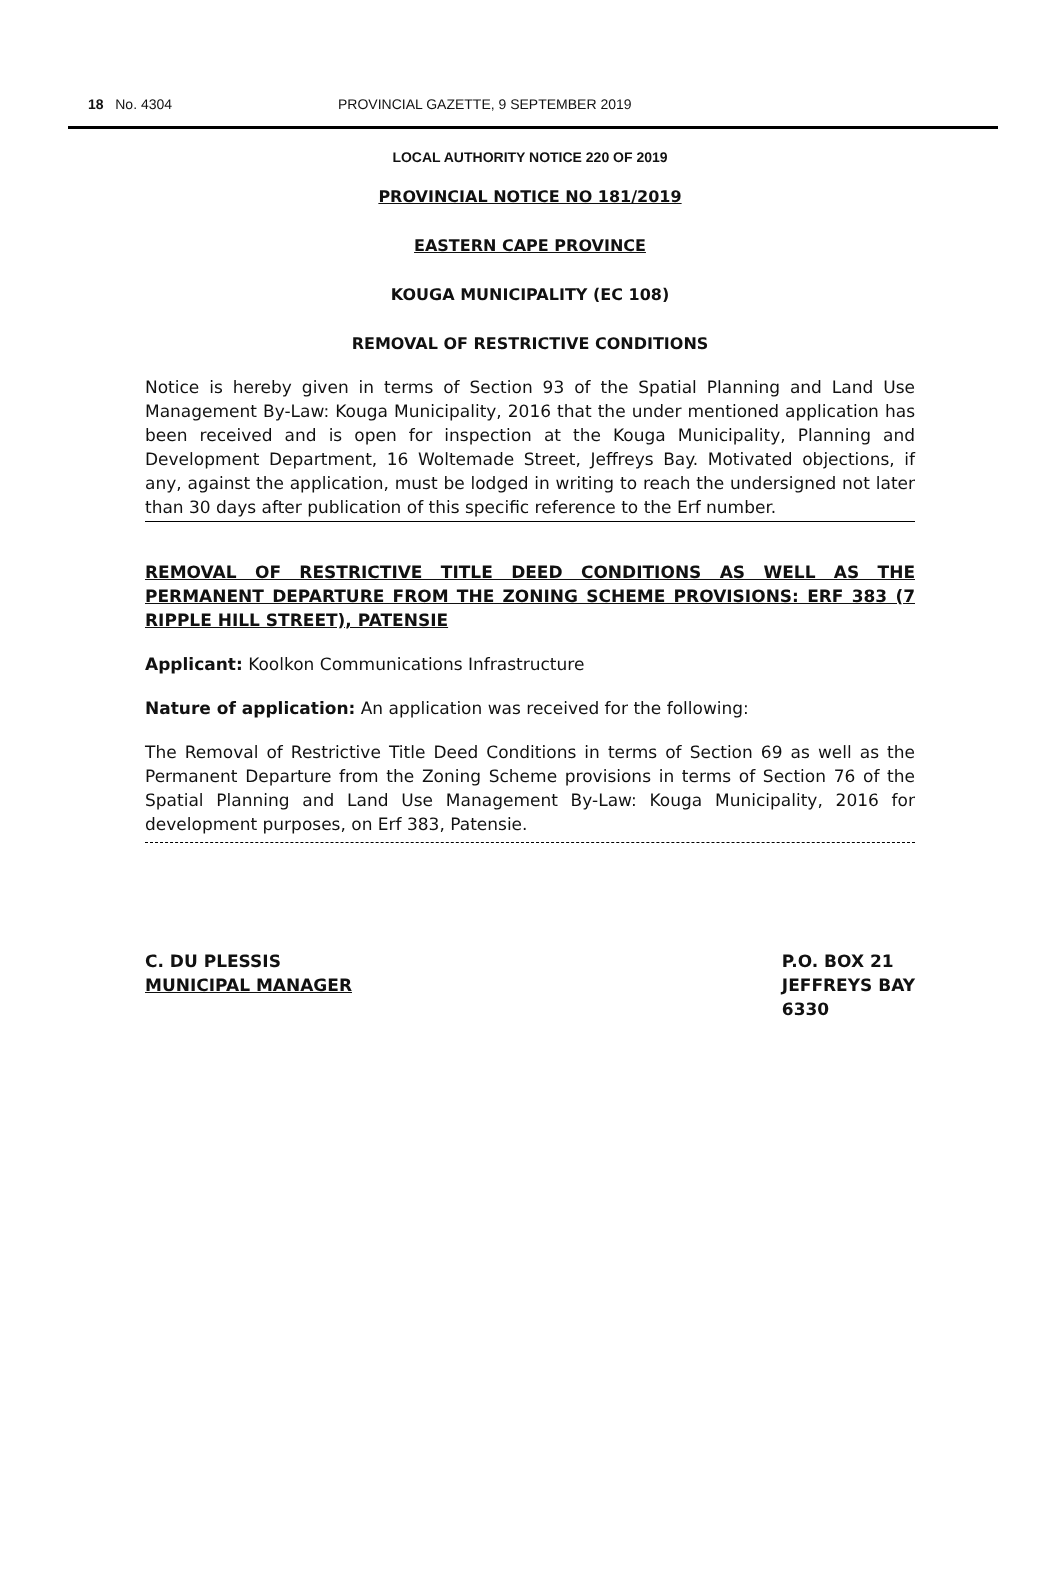18 No. 4304 PROVINCIAL GAZETTE, 9 SEPTEMBER 2019
LOCAL AUTHORITY NOTICE 220 OF 2019
PROVINCIAL NOTICE NO 181/2019
EASTERN CAPE PROVINCE
KOUGA MUNICIPALITY (EC 108)
REMOVAL OF RESTRICTIVE CONDITIONS
Notice is hereby given in terms of Section 93 of the Spatial Planning and Land Use Management By-Law: Kouga Municipality, 2016 that the under mentioned application has been received and is open for inspection at the Kouga Municipality, Planning and Development Department, 16 Woltemade Street, Jeffreys Bay. Motivated objections, if any, against the application, must be lodged in writing to reach the undersigned not later than 30 days after publication of this specific reference to the Erf number.
REMOVAL OF RESTRICTIVE TITLE DEED CONDITIONS AS WELL AS THE PERMANENT DEPARTURE FROM THE ZONING SCHEME PROVISIONS: ERF 383 (7 RIPPLE HILL STREET), PATENSIE
Applicant: Koolkon Communications Infrastructure
Nature of application: An application was received for the following:
The Removal of Restrictive Title Deed Conditions in terms of Section 69 as well as the Permanent Departure from the Zoning Scheme provisions in terms of Section 76 of the Spatial Planning and Land Use Management By-Law: Kouga Municipality, 2016 for development purposes, on Erf 383, Patensie.
C. DU PLESSIS
MUNICIPAL MANAGER
P.O. BOX 21
JEFFREYS BAY
6330